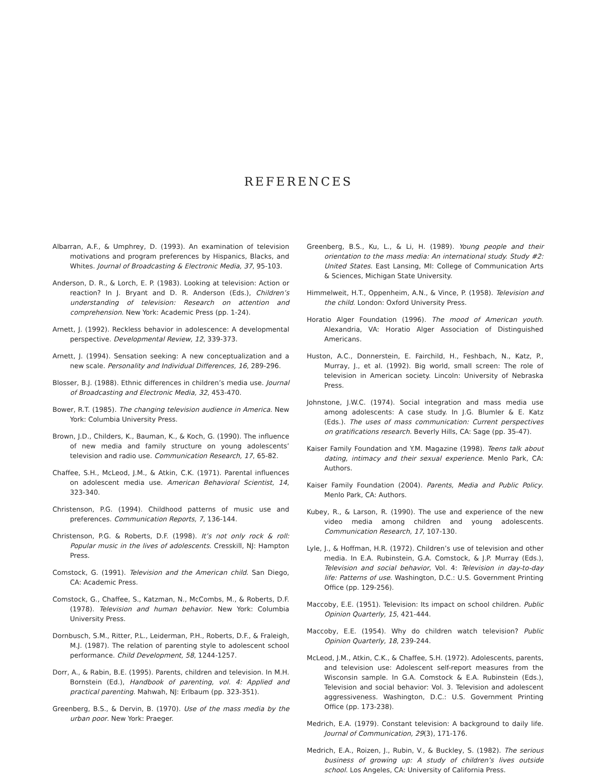REFERENCES
Albarran, A.F., & Umphrey, D. (1993). An examination of television motivations and program preferences by Hispanics, Blacks, and Whites. Journal of Broadcasting & Electronic Media, 37, 95-103.
Anderson, D. R., & Lorch, E. P. (1983). Looking at television: Action or reaction? In J. Bryant and D. R. Anderson (Eds.), Children’s understanding of television: Research on attention and comprehension. New York: Academic Press (pp. 1-24).
Arnett, J. (1992). Reckless behavior in adolescence: A developmental perspective. Developmental Review, 12, 339-373.
Arnett, J. (1994). Sensation seeking: A new conceptualization and a new scale. Personality and Individual Differences, 16, 289-296.
Blosser, B.J. (1988). Ethnic differences in children’s media use. Journal of Broadcasting and Electronic Media, 32, 453-470.
Bower, R.T. (1985). The changing television audience in America. New York: Columbia University Press.
Brown, J.D., Childers, K., Bauman, K., & Koch, G. (1990). The influence of new media and family structure on young adolescents’ television and radio use. Communication Research, 17, 65-82.
Chaffee, S.H., McLeod, J.M., & Atkin, C.K. (1971). Parental influences on adolescent media use. American Behavioral Scientist, 14, 323-340.
Christenson, P.G. (1994). Childhood patterns of music use and preferences. Communication Reports, 7, 136-144.
Christenson, P.G. & Roberts, D.F. (1998). It’s not only rock & roll: Popular music in the lives of adolescents. Cresskill, NJ: Hampton Press.
Comstock, G. (1991). Television and the American child. San Diego, CA: Academic Press.
Comstock, G., Chaffee, S., Katzman, N., McCombs, M., & Roberts, D.F. (1978). Television and human behavior. New York: Columbia University Press.
Dornbusch, S.M., Ritter, P.L., Leiderman, P.H., Roberts, D.F., & Fraleigh, M.J. (1987). The relation of parenting style to adolescent school performance. Child Development, 58, 1244-1257.
Dorr, A., & Rabin, B.E. (1995). Parents, children and television. In M.H. Bornstein (Ed.), Handbook of parenting, vol. 4: Applied and practical parenting. Mahwah, NJ: Erlbaum (pp. 323-351).
Greenberg, B.S., & Dervin, B. (1970). Use of the mass media by the urban poor. New York: Praeger.
Greenberg, B.S., Ku, L., & Li, H. (1989). Young people and their orientation to the mass media: An international study. Study #2: United States. East Lansing, MI: College of Communication Arts & Sciences, Michigan State University.
Himmelweit, H.T., Oppenheim, A.N., & Vince, P. (1958). Television and the child. London: Oxford University Press.
Horatio Alger Foundation (1996). The mood of American youth. Alexandria, VA: Horatio Alger Association of Distinguished Americans.
Huston, A.C., Donnerstein, E. Fairchild, H., Feshbach, N., Katz, P., Murray, J., et al. (1992). Big world, small screen: The role of television in American society. Lincoln: University of Nebraska Press.
Johnstone, J.W.C. (1974). Social integration and mass media use among adolescents: A case study. In J.G. Blumler & E. Katz (Eds.). The uses of mass communication: Current perspectives on gratifications research. Beverly Hills, CA: Sage (pp. 35-47).
Kaiser Family Foundation and Y.M. Magazine (1998). Teens talk about dating, intimacy and their sexual experience. Menlo Park, CA: Authors.
Kaiser Family Foundation (2004). Parents, Media and Public Policy. Menlo Park, CA: Authors.
Kubey, R., & Larson, R. (1990). The use and experience of the new video media among children and young adolescents. Communication Research, 17, 107-130.
Lyle, J., & Hoffman, H.R. (1972). Children’s use of television and other media. In E.A. Rubinstein, G.A. Comstock, & J.P. Murray (Eds.), Television and social behavior, Vol. 4: Television in day-to-day life: Patterns of use. Washington, D.C.: U.S. Government Printing Office (pp. 129-256).
Maccoby, E.E. (1951). Television: Its impact on school children. Public Opinion Quarterly, 15, 421-444.
Maccoby, E.E. (1954). Why do children watch television? Public Opinion Quarterly, 18, 239-244.
McLeod, J.M., Atkin, C.K., & Chaffee, S.H. (1972). Adolescents, parents, and television use: Adolescent self-report measures from the Wisconsin sample. In G.A. Comstock & E.A. Rubinstein (Eds.), Television and social behavior: Vol. 3. Television and adolescent aggressiveness. Washington, D.C.: U.S. Government Printing Office (pp. 173-238).
Medrich, E.A. (1979). Constant television: A background to daily life. Journal of Communication, 29(3), 171-176.
Medrich, E.A., Roizen, J., Rubin, V., & Buckley, S. (1982). The serious business of growing up: A study of children’s lives outside school. Los Angeles, CA: University of California Press.